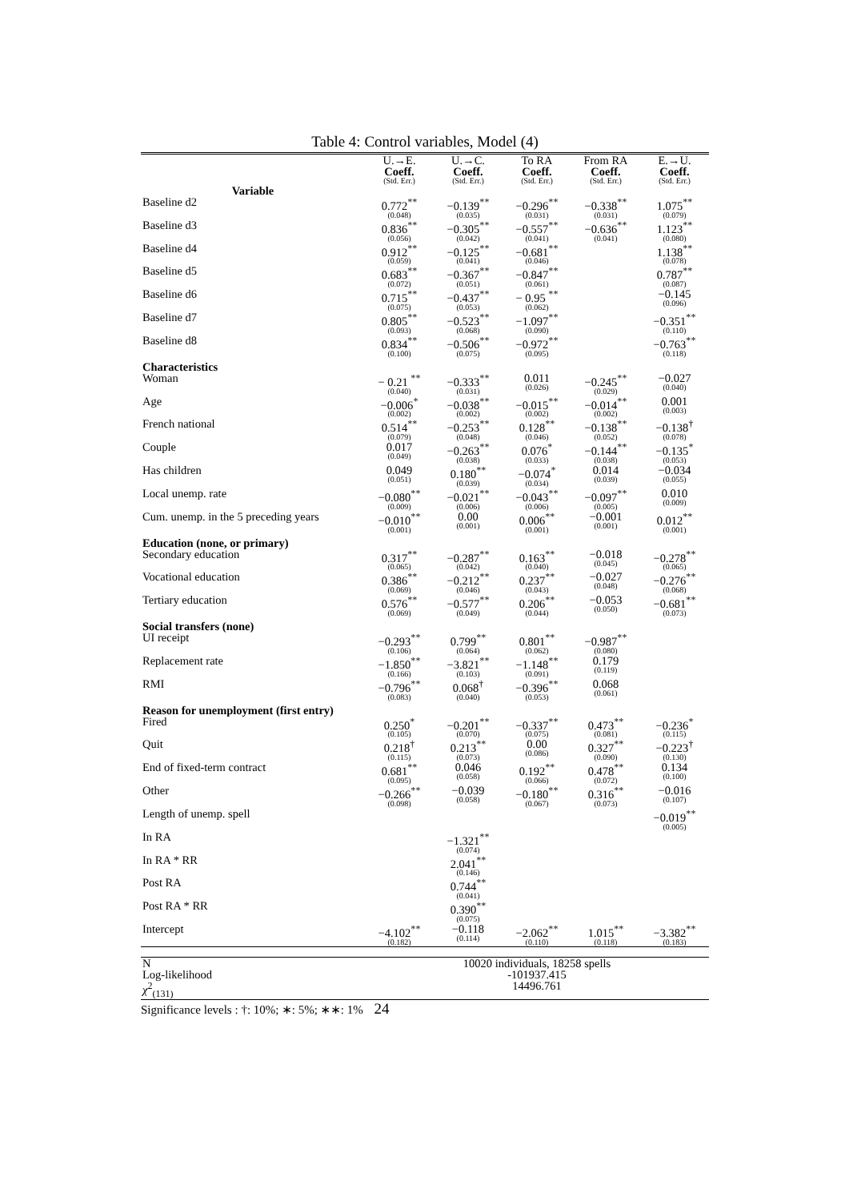Table 4: Control variables, Model (4)
| | U.→E. Coeff. (Std. Err.) | U.→C. Coeff. (Std. Err.) | To RA Coeff. (Std. Err.) | From RA Coeff. (Std. Err.) | E.→U. Coeff. (Std. Err.) |
| Variable | | | | | |
| Baseline d2 | 0.772<sup>**</sup> (0.048) | −0.139<sup>**</sup> (0.035) | −0.296<sup>**</sup> (0.031) | −0.338<sup>**</sup> (0.031) | 1.075<sup>**</sup> (0.079) |
| Baseline d3 | 0.836<sup>**</sup> (0.056) | −0.305<sup>**</sup> (0.042) | −0.557<sup>**</sup> (0.041) | −0.636<sup>**</sup> (0.041) | 1.123<sup>**</sup> (0.080) |
| Baseline d4 | 0.912<sup>**</sup> (0.059) | −0.125<sup>**</sup> (0.041) | −0.681<sup>**</sup> (0.046) | | 1.138<sup>**</sup> (0.078) |
| Baseline d5 | 0.683<sup>**</sup> (0.072) | −0.367<sup>**</sup> (0.051) | −0.847<sup>**</sup> (0.061) | | 0.787<sup>**</sup> (0.087) |
| Baseline d6 | 0.715<sup>**</sup> (0.075) | −0.437<sup>**</sup> (0.053) | − 0.95 <sup>**</sup> (0.062) | | −0.145 (0.096) |
| Baseline d7 | 0.805<sup>**</sup> (0.093) | −0.523<sup>**</sup> (0.068) | −1.097<sup>**</sup> (0.090) | | −0.351<sup>**</sup> (0.110) |
| Baseline d8 | 0.834<sup>**</sup> (0.100) | −0.506<sup>**</sup> (0.075) | −0.972<sup>**</sup> (0.095) | | −0.763<sup>**</sup> (0.118) |
| Characteristics | | | | | |
| Woman | − 0.21 <sup>**</sup> (0.040) | −0.333<sup>**</sup> (0.031) | 0.011 (0.026) | −0.245<sup>**</sup> (0.029) | −0.027 (0.040) |
| Age | −0.006<sup>*</sup> (0.002) | −0.038<sup>**</sup> (0.002) | −0.015<sup>**</sup> (0.002) | −0.014<sup>**</sup> (0.002) | 0.001 (0.003) |
| French national | 0.514<sup>**</sup> (0.079) | −0.253<sup>**</sup> (0.048) | 0.128<sup>**</sup> (0.046) | −0.138<sup>**</sup> (0.052) | −0.138<sup>†</sup> (0.078) |
| Couple | 0.017 (0.049) | −0.263<sup>**</sup> (0.038) | 0.076<sup>*</sup> (0.033) | −0.144<sup>**</sup> (0.038) | −0.135<sup>*</sup> (0.053) |
| Has children | 0.049 (0.051) | 0.180<sup>**</sup> (0.039) | −0.074<sup>*</sup> (0.034) | 0.014 (0.039) | −0.034 (0.055) |
| Local unemp. rate | −0.080<sup>**</sup> (0.009) | −0.021<sup>**</sup> (0.006) | −0.043<sup>**</sup> (0.006) | −0.097<sup>**</sup> (0.005) | 0.010 (0.009) |
| Cum. unemp. in the 5 preceding years | −0.010<sup>**</sup> (0.001) | 0.00 (0.001) | 0.006<sup>**</sup> (0.001) | −0.001 (0.001) | 0.012<sup>**</sup> (0.001) |
| Education (none, or primary) | | | | | |
| Secondary education | 0.317<sup>**</sup> (0.065) | −0.287<sup>**</sup> (0.042) | 0.163<sup>**</sup> (0.040) | −0.018 (0.045) | −0.278<sup>**</sup> (0.065) |
| Vocational education | 0.386<sup>**</sup> (0.069) | −0.212<sup>**</sup> (0.046) | 0.237<sup>**</sup> (0.043) | −0.027 (0.048) | −0.276<sup>**</sup> (0.068) |
| Tertiary education | 0.576<sup>**</sup> (0.069) | −0.577<sup>**</sup> (0.049) | 0.206<sup>**</sup> (0.044) | −0.053 (0.050) | −0.681<sup>**</sup> (0.073) |
| Social transfers (none) | | | | | |
| UI receipt | −0.293<sup>**</sup> (0.106) | 0.799<sup>**</sup> (0.064) | 0.801<sup>**</sup> (0.062) | −0.987<sup>**</sup> (0.080) | |
| Replacement rate | −1.850<sup>**</sup> (0.166) | −3.821<sup>**</sup> (0.103) | −1.148<sup>**</sup> (0.091) | 0.179 (0.119) | |
| RMI | −0.796<sup>**</sup> (0.083) | 0.068<sup>†</sup> (0.040) | −0.396<sup>**</sup> (0.053) | 0.068 (0.061) | |
| Reason for unemployment (first entry) | | | | | |
| Fired | 0.250<sup>*</sup> (0.105) | −0.201<sup>**</sup> (0.070) | −0.337<sup>**</sup> (0.075) | 0.473<sup>**</sup> (0.081) | −0.236<sup>*</sup> (0.115) |
| Quit | 0.218<sup>†</sup> (0.115) | 0.213<sup>**</sup> (0.073) | 0.00 (0.086) | 0.327<sup>**</sup> (0.090) | −0.223<sup>†</sup> (0.130) |
| End of fixed-term contract | 0.681<sup>**</sup> (0.095) | 0.046 (0.058) | 0.192<sup>**</sup> (0.066) | 0.478<sup>**</sup> (0.072) | 0.134 (0.100) |
| Other | −0.266<sup>**</sup> (0.098) | −0.039 (0.058) | −0.180<sup>**</sup> (0.067) | 0.316<sup>**</sup> (0.073) | −0.016 (0.107) |
| Length of unemp. spell | | | | | −0.019<sup>**</sup> (0.005) |
| In RA | | −1.321<sup>**</sup> (0.074) | | | |
| In RA * RR | | 2.041<sup>**</sup> (0.146) | | | |
| Post RA | | 0.744<sup>**</sup> (0.041) | | | |
| Post RA * RR | | 0.390<sup>**</sup> (0.075) | | | |
| Intercept | −4.102<sup>**</sup> (0.182) | −0.118 (0.114) | −2.062<sup>**</sup> (0.110) | 1.015<sup>**</sup> (0.118) | −3.382<sup>**</sup> (0.183) |
| N | 10020 individuals, 18258 spells | | | | |
| Log-likelihood | -101937.415 | | | | |
| χ<sup>2</sup><sub>(131)</sub> | 14496.761 | | | | |
Significance levels : †: 10%; ∗: 5%; ∗∗: 1% 24